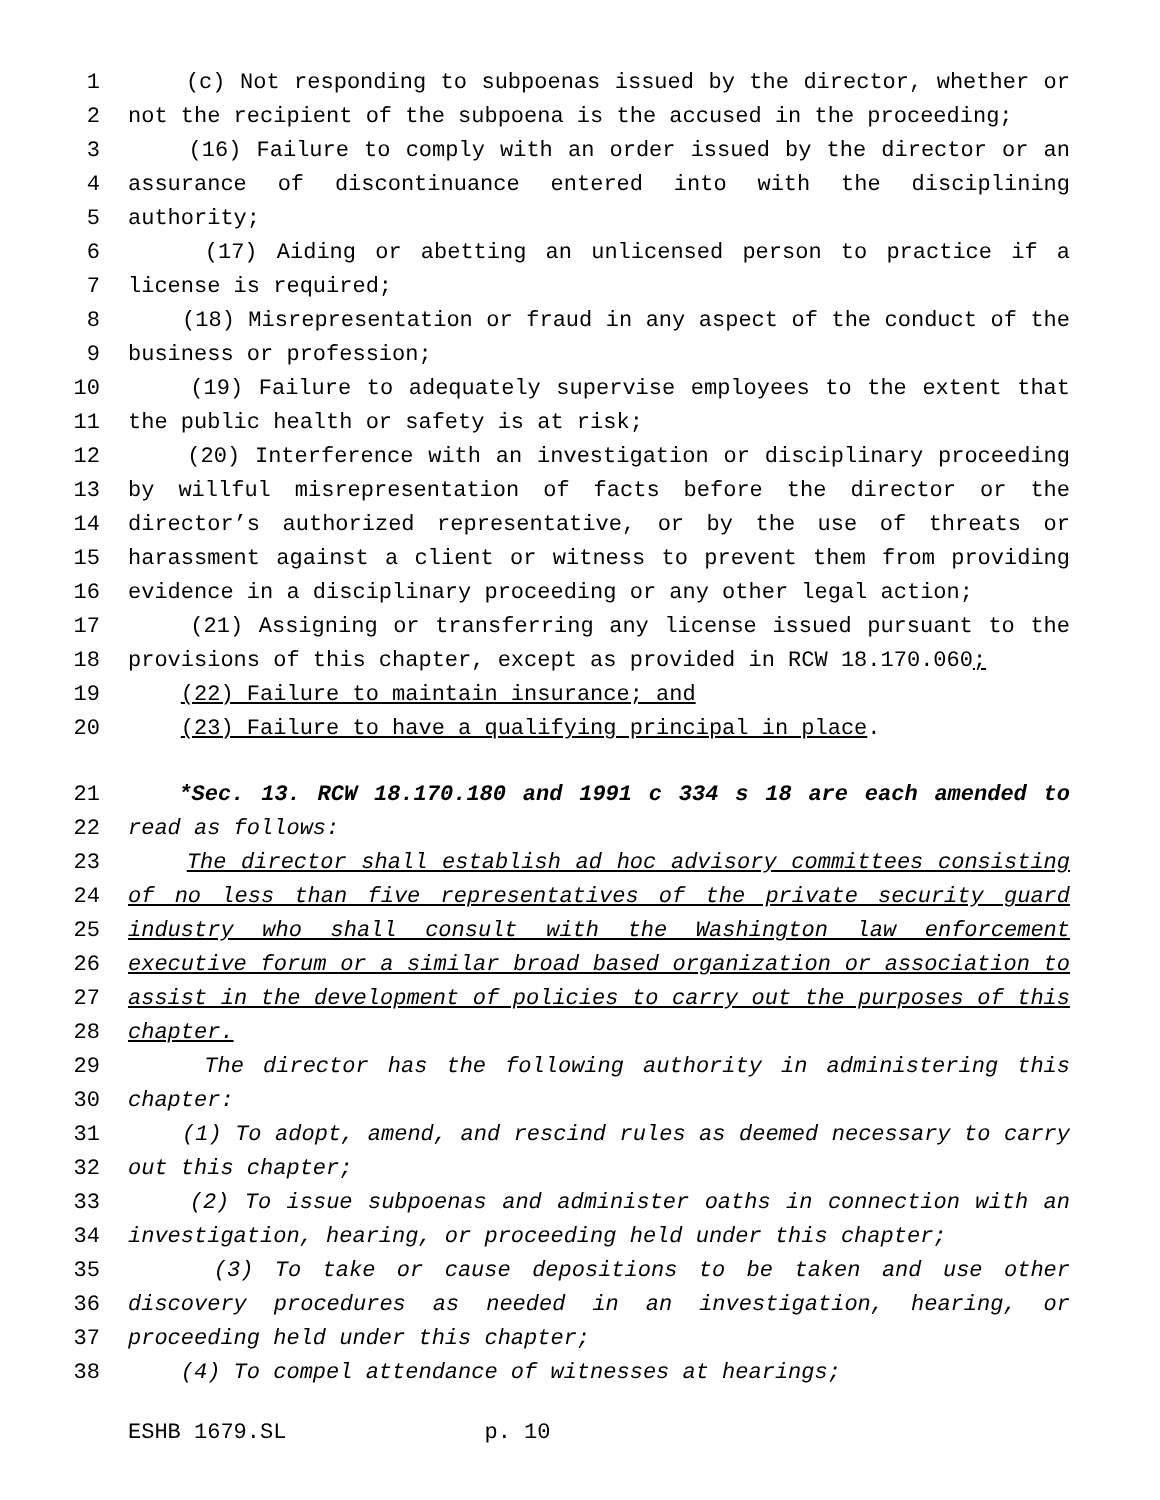1 (c) Not responding to subpoenas issued by the director, whether or
2 not the recipient of the subpoena is the accused in the proceeding;
3 (16) Failure to comply with an order issued by the director or an
4 assurance of discontinuance entered into with the disciplining
5 authority;
6 (17) Aiding or abetting an unlicensed person to practice if a
7 license is required;
8 (18) Misrepresentation or fraud in any aspect of the conduct of the
9 business or profession;
10 (19) Failure to adequately supervise employees to the extent that
11 the public health or safety is at risk;
12 (20) Interference with an investigation or disciplinary proceeding
13 by willful misrepresentation of facts before the director or the
14 director’s authorized representative, or by the use of threats or
15 harassment against a client or witness to prevent them from providing
16 evidence in a disciplinary proceeding or any other legal action;
17 (21) Assigning or transferring any license issued pursuant to the
18 provisions of this chapter, except as provided in RCW 18.170.060;
19 (22) Failure to maintain insurance; and
20 (23) Failure to have a qualifying principal in place.
21 *Sec. 13. RCW 18.170.180 and 1991 c 334 s 18 are each amended to
22 read as follows:
23 The director shall establish ad hoc advisory committees consisting
24 of no less than five representatives of the private security guard
25 industry who shall consult with the Washington law enforcement
26 executive forum or a similar broad based organization or association to
27 assist in the development of policies to carry out the purposes of this
28 chapter.
29 The director has the following authority in administering this
30 chapter:
31 (1) To adopt, amend, and rescind rules as deemed necessary to carry
32 out this chapter;
33 (2) To issue subpoenas and administer oaths in connection with an
34 investigation, hearing, or proceeding held under this chapter;
35 (3) To take or cause depositions to be taken and use other
36 discovery procedures as needed in an investigation, hearing, or
37 proceeding held under this chapter;
38 (4) To compel attendance of witnesses at hearings;
ESHB 1679.SL p. 10